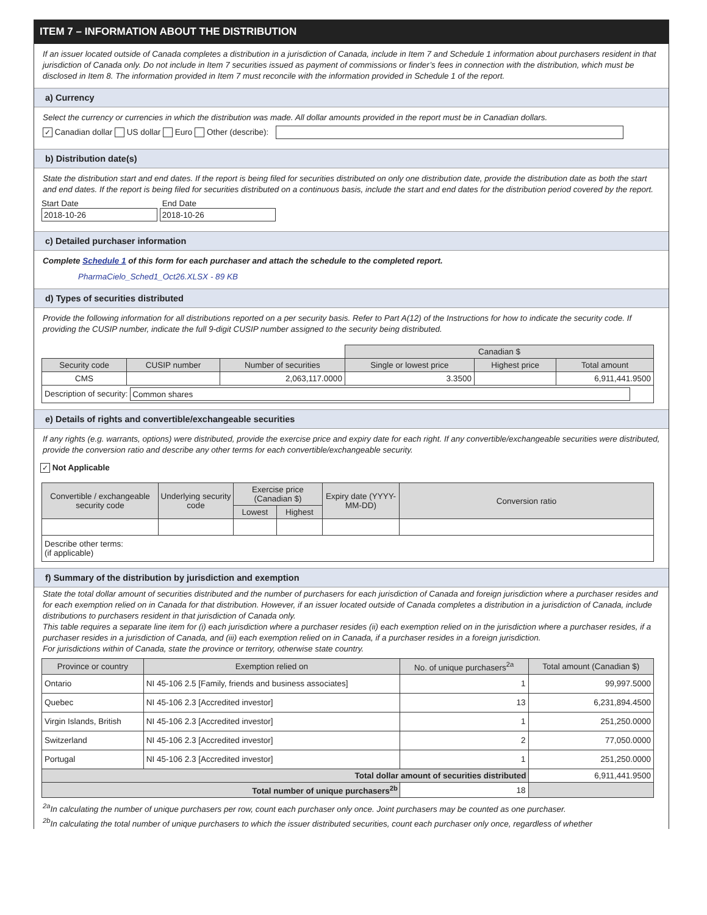ITEM 7 – INFORMATION ABOUT THE DISTRIBUTION
If an issuer located outside of Canada completes a distribution in a jurisdiction of Canada, include in Item 7 and Schedule 1 information about purchasers resident in that jurisdiction of Canada only. Do not include in Item 7 securities issued as payment of commissions or finder’s fees in connection with the distribution, which must be disclosed in Item 8. The information provided in Item 7 must reconcile with the information provided in Schedule 1 of the report.
a) Currency
Select the currency or currencies in which the distribution was made. All dollar amounts provided in the report must be in Canadian dollars.
✓ Canadian dollar US dollar Euro Other (describe):
b) Distribution date(s)
State the distribution start and end dates. If the report is being filed for securities distributed on only one distribution date, provide the distribution date as both the start and end dates. If the report is being filed for securities distributed on a continuous basis, include the start and end dates for the distribution period covered by the report.
Start Date End Date
2018-10-26 2018-10-26
c) Detailed purchaser information
Complete Schedule 1 of this form for each purchaser and attach the schedule to the completed report.
PharmaCielo_Sched1_Oct26.XLSX - 89 KB
d) Types of securities distributed
Provide the following information for all distributions reported on a per security basis. Refer to Part A(12) of the Instructions for how to indicate the security code. If providing the CUSIP number, indicate the full 9-digit CUSIP number assigned to the security being distributed.
| | | | Canadian $ | | |
| Security code | CUSIP number | Number of securities | Single or lowest price | Highest price | Total amount |
| CMS | | 2,063,117.0000 | 3.3500 | | 6,911,441.9500 |
| Description of security: Common shares | | | | | |
e) Details of rights and convertible/exchangeable securities
If any rights (e.g. warrants, options) were distributed, provide the exercise price and expiry date for each right. If any convertible/exchangeable securities were distributed, provide the conversion ratio and describe any other terms for each convertible/exchangeable security.
✓ Not Applicable
| Convertible / exchangeable security code | Underlying security code | Exercise price (Canadian $) | | Expiry date (YYYY-MM-DD) | Conversion ratio |
| --- | --- | --- | --- | --- | --- |
| | | Lowest | Highest | | |
| Describe other terms: (if applicable) | | | | | |
f) Summary of the distribution by jurisdiction and exemption
State the total dollar amount of securities distributed and the number of purchasers for each jurisdiction of Canada and foreign jurisdiction where a purchaser resides and for each exemption relied on in Canada for that distribution. However, if an issuer located outside of Canada completes a distribution in a jurisdiction of Canada, include distributions to purchasers resident in that jurisdiction of Canada only.
This table requires a separate line item for (i) each jurisdiction where a purchaser resides (ii) each exemption relied on in the jurisdiction where a purchaser resides, if a purchaser resides in a jurisdiction of Canada, and (iii) each exemption relied on in Canada, if a purchaser resides in a foreign jurisdiction.
For jurisdictions within of Canada, state the province or territory, otherwise state country.
| Province or country | Exemption relied on | No. of unique purchasers<sup>2a</sup> | Total amount (Canadian $) |
| --- | --- | --- | --- |
| Ontario | NI 45-106 2.5 [Family, friends and business associates] | 1 | 99,997.5000 |
| Quebec | NI 45-106 2.3 [Accredited investor] | 13 | 6,231,894.4500 |
| Virgin Islands, British | NI 45-106 2.3 [Accredited investor] | 1 | 251,250.0000 |
| Switzerland | NI 45-106 2.3 [Accredited investor] | 2 | 77,050.0000 |
| Portugal | NI 45-106 2.3 [Accredited investor] | 1 | 251,250.0000 |
| Total dollar amount of securities distributed | | | 6,911,441.9500 |
| Total number of unique purchasers<sup>2b</sup> | | 18 | |
<sup>2a</sup>In calculating the number of unique purchasers per row, count each purchaser only once. Joint purchasers may be counted as one purchaser.
<sup>2b</sup>In calculating the total number of unique purchasers to which the issuer distributed securities, count each purchaser only once, regardless of whether